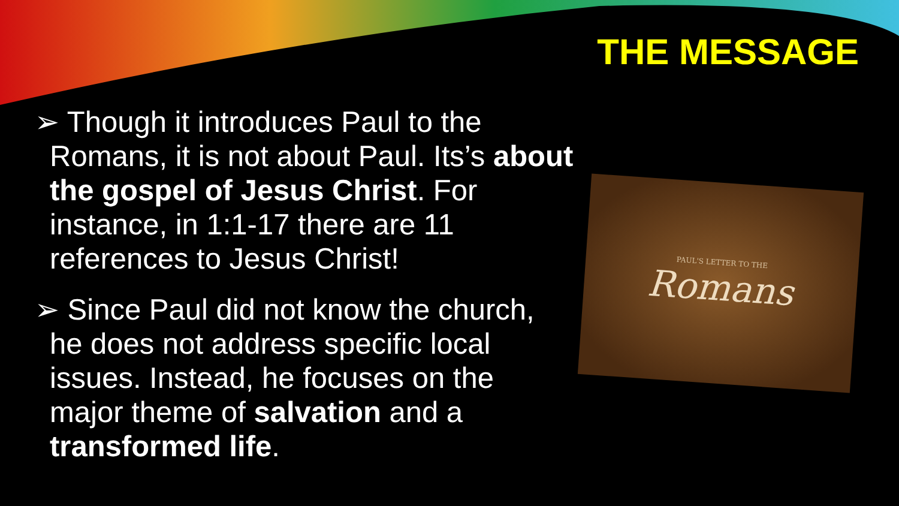THE MESSAGE
➢ Though it introduces Paul to the Romans, it is not about Paul. Its’s about the gospel of Jesus Christ. For instance, in 1:1-17 there are 11 references to Jesus Christ!
➢ Since Paul did not know the church, he does not address specific local issues. Instead, he focuses on the major theme of salvation and a transformed life.
PAUL'S LETTER TO THE
Romans